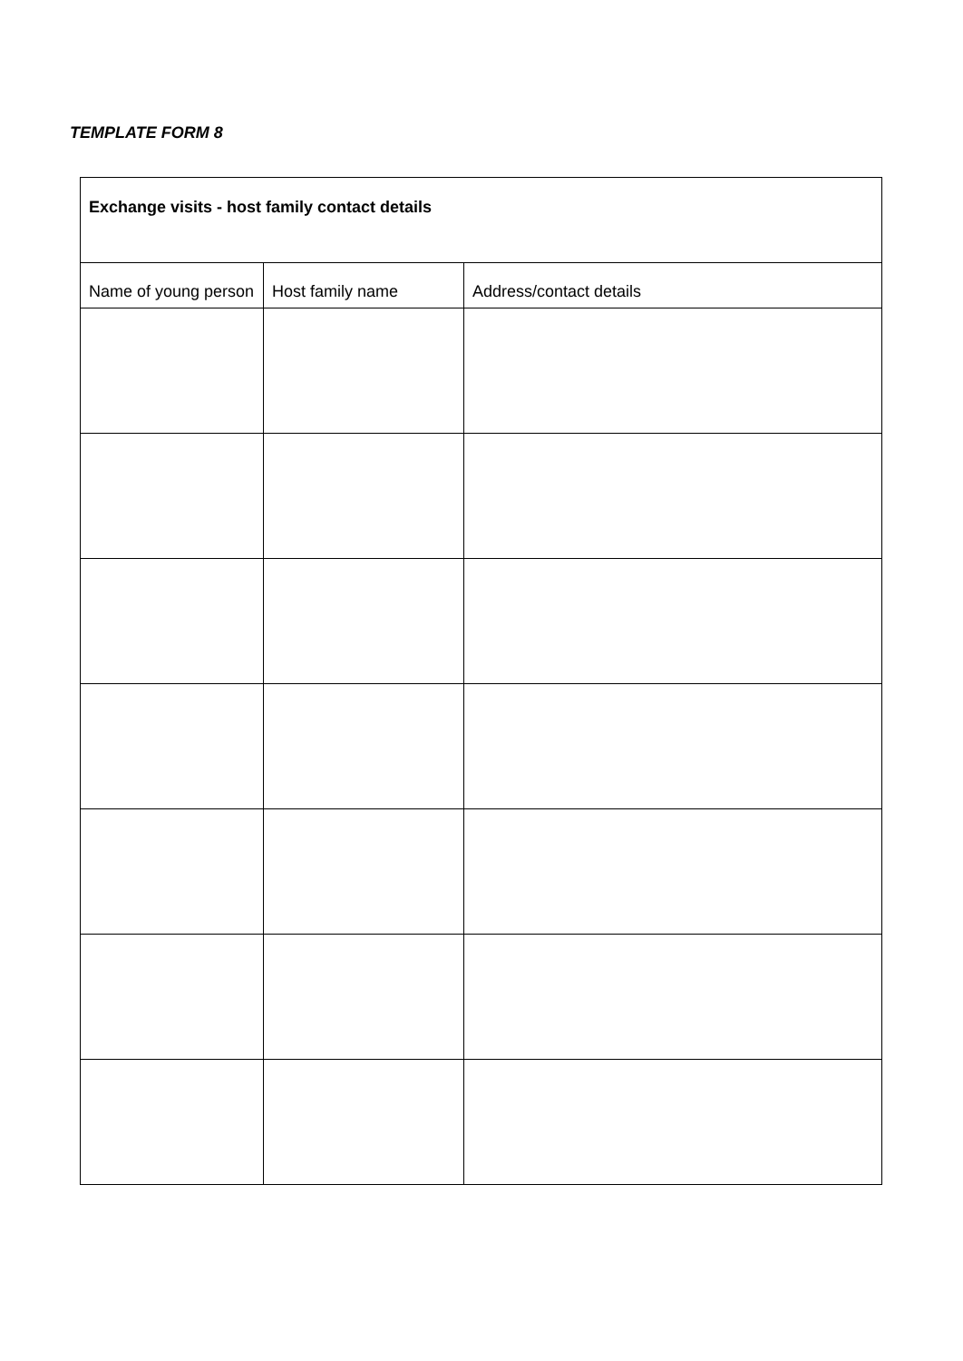TEMPLATE FORM 8
| Exchange visits - host family contact details | | |
| --- | --- | --- |
| Name of young person | Host family name | Address/contact details |